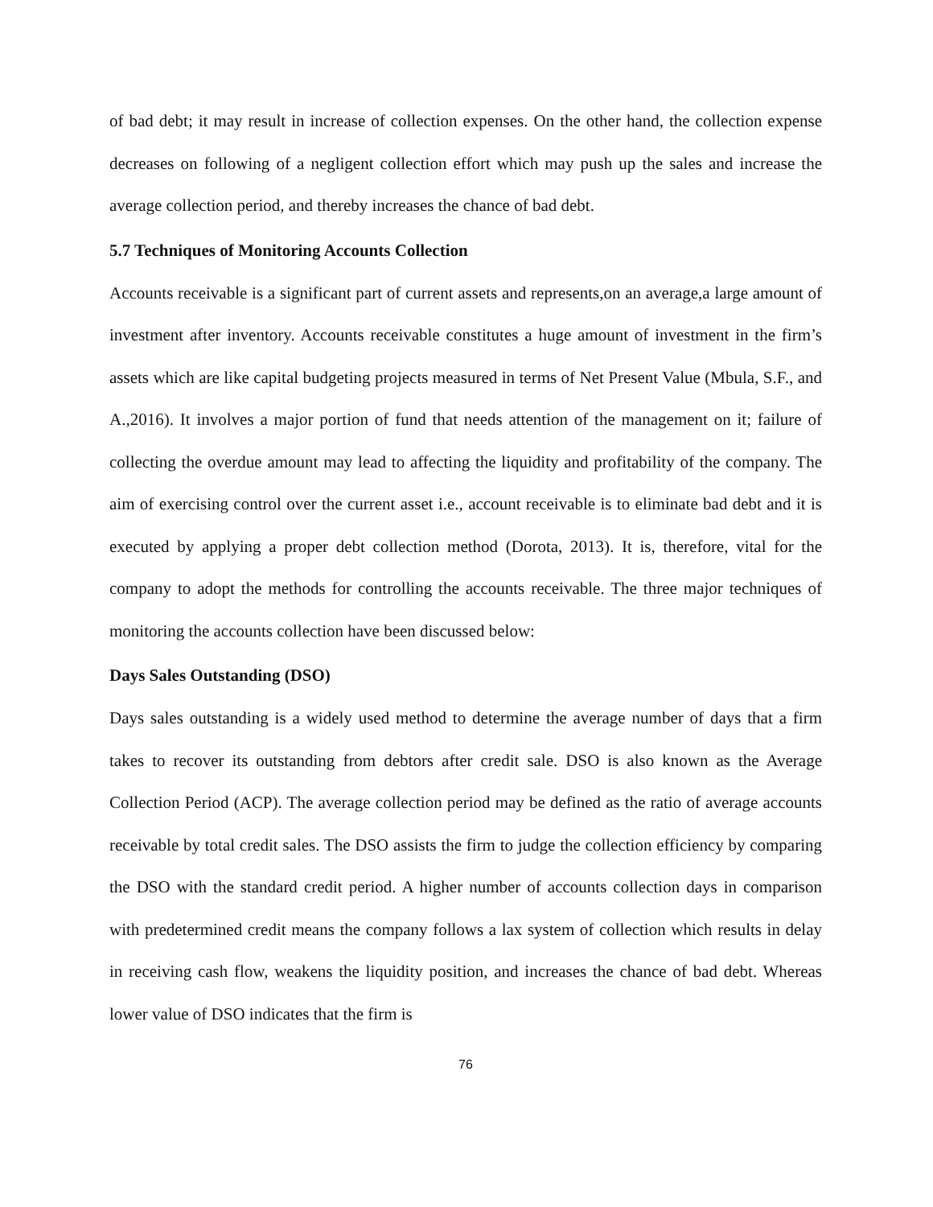of bad debt; it may result in increase of collection expenses. On the other hand, the collection expense decreases on following of a negligent collection effort which may push up the sales and increase the average collection period, and thereby increases the chance of bad debt.
5.7 Techniques of Monitoring Accounts Collection
Accounts receivable is a significant part of current assets and represents,on an average,a large amount of investment after inventory. Accounts receivable constitutes a huge amount of investment in the firm’s assets which are like capital budgeting projects measured in terms of Net Present Value (Mbula, S.F., and A.,2016). It involves a major portion of fund that needs attention of the management on it; failure of collecting the overdue amount may lead to affecting the liquidity and profitability of the company. The aim of exercising control over the current asset i.e., account receivable is to eliminate bad debt and it is executed by applying a proper debt collection method (Dorota, 2013). It is, therefore, vital for the company to adopt the methods for controlling the accounts receivable. The three major techniques of monitoring the accounts collection have been discussed below:
Days Sales Outstanding (DSO)
Days sales outstanding is a widely used method to determine the average number of days that a firm takes to recover its outstanding from debtors after credit sale. DSO is also known as the Average Collection Period (ACP). The average collection period may be defined as the ratio of average accounts receivable by total credit sales. The DSO assists the firm to judge the collection efficiency by comparing the DSO with the standard credit period. A higher number of accounts collection days in comparison with predetermined credit means the company follows a lax system of collection which results in delay in receiving cash flow, weakens the liquidity position, and increases the chance of bad debt. Whereas lower value of DSO indicates that the firm is
76